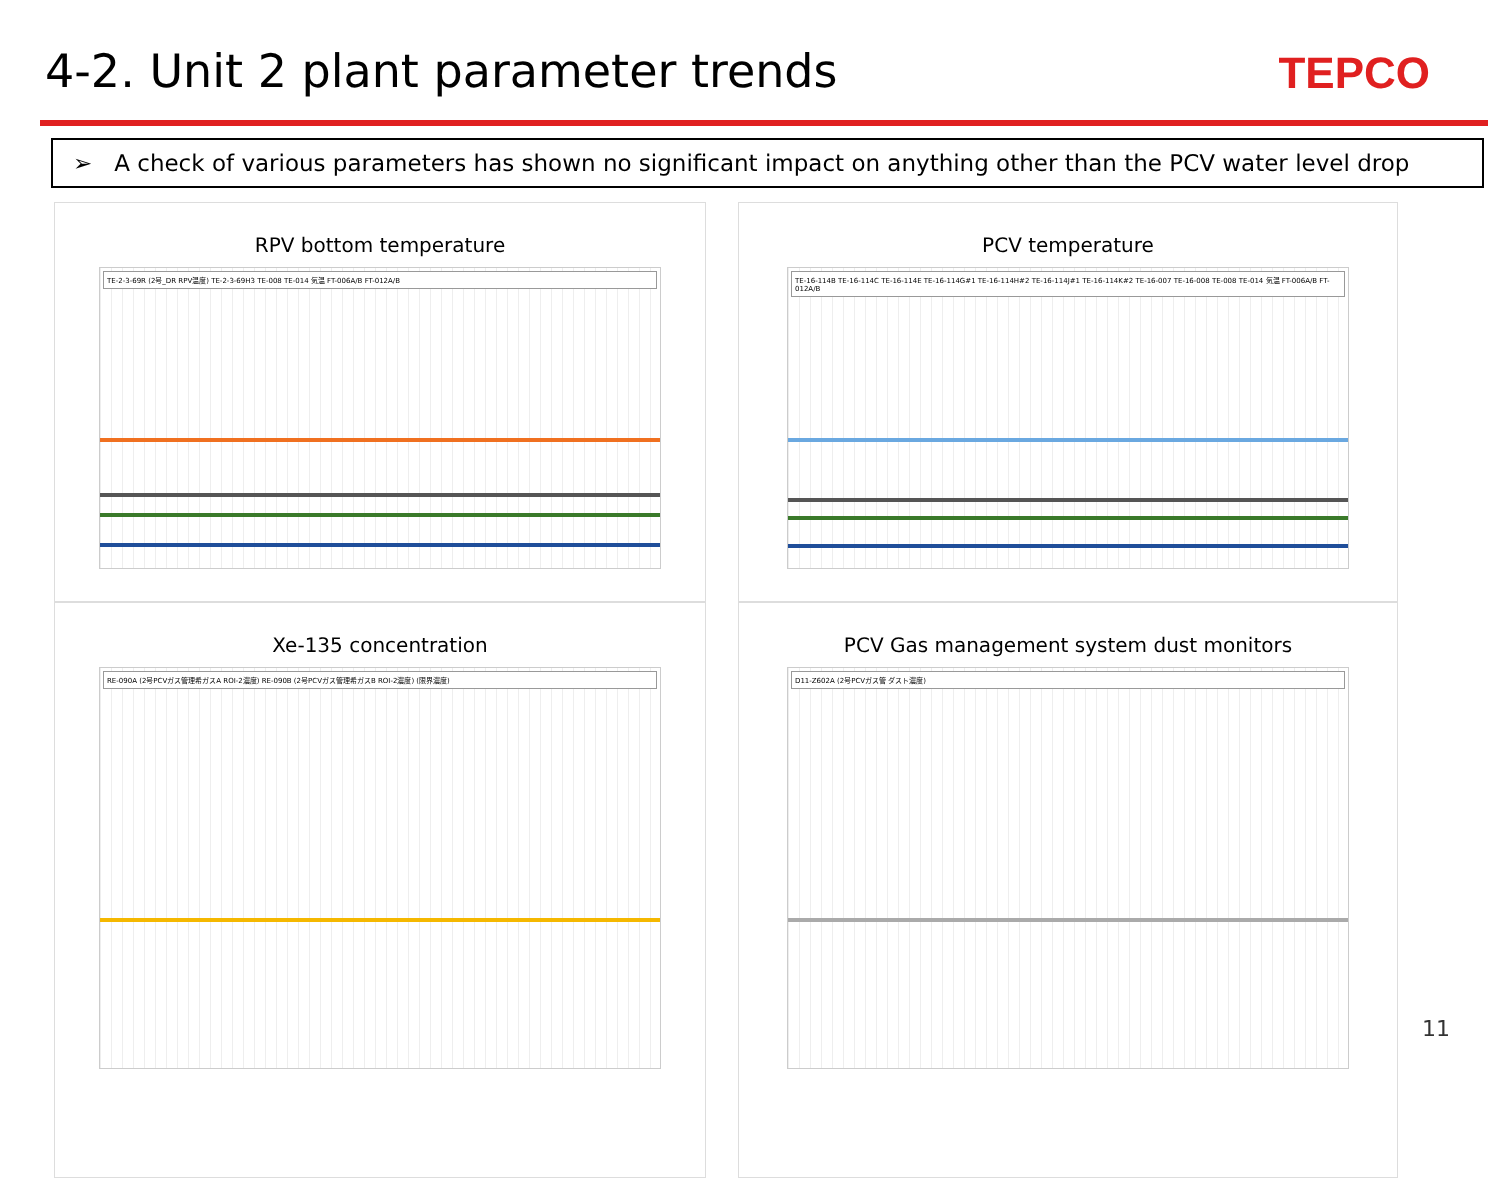4-2. Unit 2 plant parameter trends
TEPCO
➢ A check of various parameters has shown no significant impact on anything other than the PCV water level drop
RPV bottom temperature
TE-2-3-69R (2号_DR RPV温度) TE-2-3-69H3 TE-008 TE-014 気温 FT-006A/B FT-012A/B
PCV temperature
TE-16-114B TE-16-114C TE-16-114E TE-16-114G#1 TE-16-114H#2 TE-16-114J#1 TE-16-114K#2 TE-16-007 TE-16-008 TE-008 TE-014 気温 FT-006A/B FT-012A/B
Xe-135 concentration
RE-090A (2号PCVガス管理希ガスA ROI-2濃度) RE-090B (2号PCVガス管理希ガスB ROI-2濃度) (限界濃度)
PCV Gas management system dust monitors
D11-Z602A (2号PCVガス管 ダスト濃度)
11